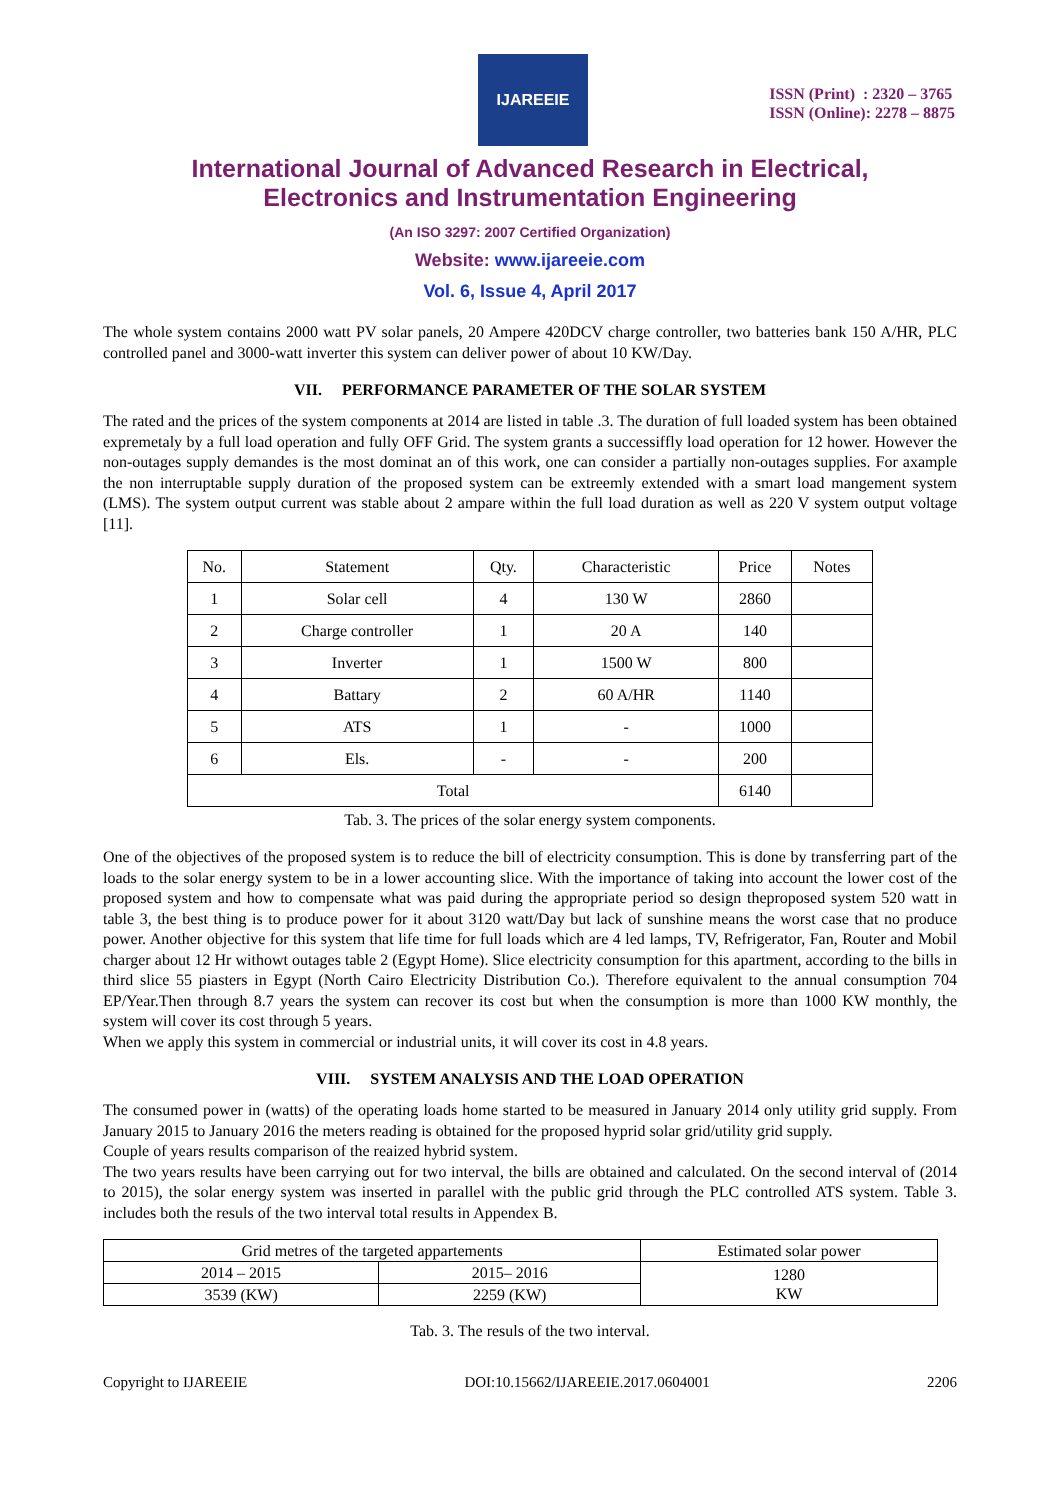IJAREEIE
ISSN (Print) : 2320 – 3765
ISSN (Online): 2278 – 8875
International Journal of Advanced Research in Electrical,
Electronics and Instrumentation Engineering
(An ISO 3297: 2007 Certified Organization)
Website: www.ijareeie.com
Vol. 6, Issue 4, April 2017
The whole system contains 2000 watt PV solar panels, 20 Ampere 420DCV charge controller, two batteries bank 150 A/HR, PLC controlled panel and 3000-watt inverter this system can deliver power of about 10 KW/Day.
VII. PERFORMANCE PARAMETER OF THE SOLAR SYSTEM
The rated and the prices of the system components at 2014 are listed in table .3. The duration of full loaded system has been obtained expremetaly by a full load operation and fully OFF Grid. The system grants a successiffly load operation for 12 hower. However the non-outages supply demandes is the most dominat an of this work, one can consider a partially non-outages supplies. For axample the non interruptable supply duration of the proposed system can be extreemly extended with a smart load mangement system (LMS). The system output current was stable about 2 ampare within the full load duration as well as 220 V system output voltage [11].
| No. | Statement | Qty. | Characteristic | Price | Notes |
| --- | --- | --- | --- | --- | --- |
| 1 | Solar cell | 4 | 130 W | 2860 | |
| 2 | Charge controller | 1 | 20 A | 140 | |
| 3 | Inverter | 1 | 1500 W | 800 | |
| 4 | Battary | 2 | 60 A/HR | 1140 | |
| 5 | ATS | 1 | - | 1000 | |
| 6 | Els. | - | - | 200 | |
| Total | | | | 6140 | |
Tab. 3. The prices of the solar energy system components.
One of the objectives of the proposed system is to reduce the bill of electricity consumption. This is done by transferring part of the loads to the solar energy system to be in a lower accounting slice. With the importance of taking into account the lower cost of the proposed system and how to compensate what was paid during the appropriate period so design theproposed system 520 watt in table 3, the best thing is to produce power for it about 3120 watt/Day but lack of sunshine means the worst case that no produce power. Another objective for this system that life time for full loads which are 4 led lamps, TV, Refrigerator, Fan, Router and Mobil charger about 12 Hr withowt outages table 2 (Egypt Home). Slice electricity consumption for this apartment, according to the bills in third slice 55 piasters in Egypt (North Cairo Electricity Distribution Co.). Therefore equivalent to the annual consumption 704 EP/Year.Then through 8.7 years the system can recover its cost but when the consumption is more than 1000 KW monthly, the system will cover its cost through 5 years.
When we apply this system in commercial or industrial units, it will cover its cost in 4.8 years.
VIII. SYSTEM ANALYSIS AND THE LOAD OPERATION
The consumed power in (watts) of the operating loads home started to be measured in January 2014 only utility grid supply. From January 2015 to January 2016 the meters reading is obtained for the proposed hyprid solar grid/utility grid supply.
Couple of years results comparison of the reaized hybrid system.
The two years results have been carrying out for two interval, the bills are obtained and calculated. On the second interval of (2014 to 2015), the solar energy system was inserted in parallel with the public grid through the PLC controlled ATS system. Table 3. includes both the resuls of the two interval total results in Appendex B.
| Grid metres of the targeted appartements | | Estimated solar power |
| 2014 – 2015 | 2015– 2016 | 1280 KW |
| 3539 (KW) | 2259 (KW) | |
Tab. 3. The resuls of the two interval.
Copyright to IJAREEIE DOI:10.15662/IJAREEIE.2017.0604001 2206